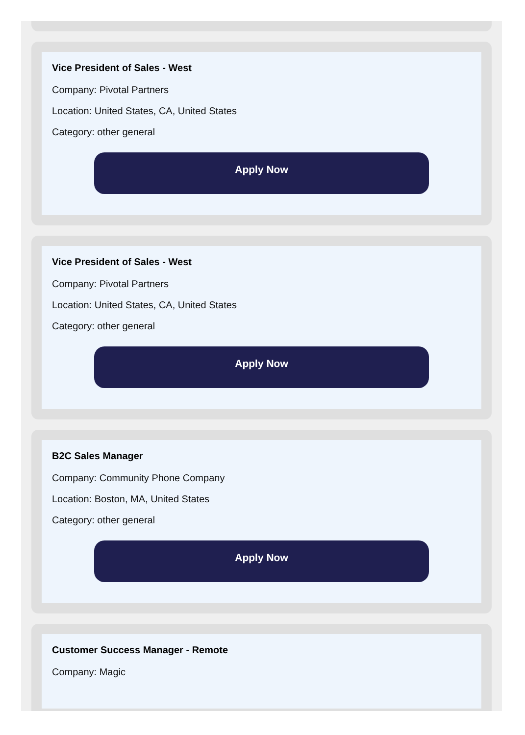Vice President of Sales - West
Company: Pivotal Partners
Location: United States, CA, United States
Category: other general
Apply Now
Vice President of Sales - West
Company: Pivotal Partners
Location: United States, CA, United States
Category: other general
Apply Now
B2C Sales Manager
Company: Community Phone Company
Location: Boston, MA, United States
Category: other general
Apply Now
Customer Success Manager - Remote
Company: Magic